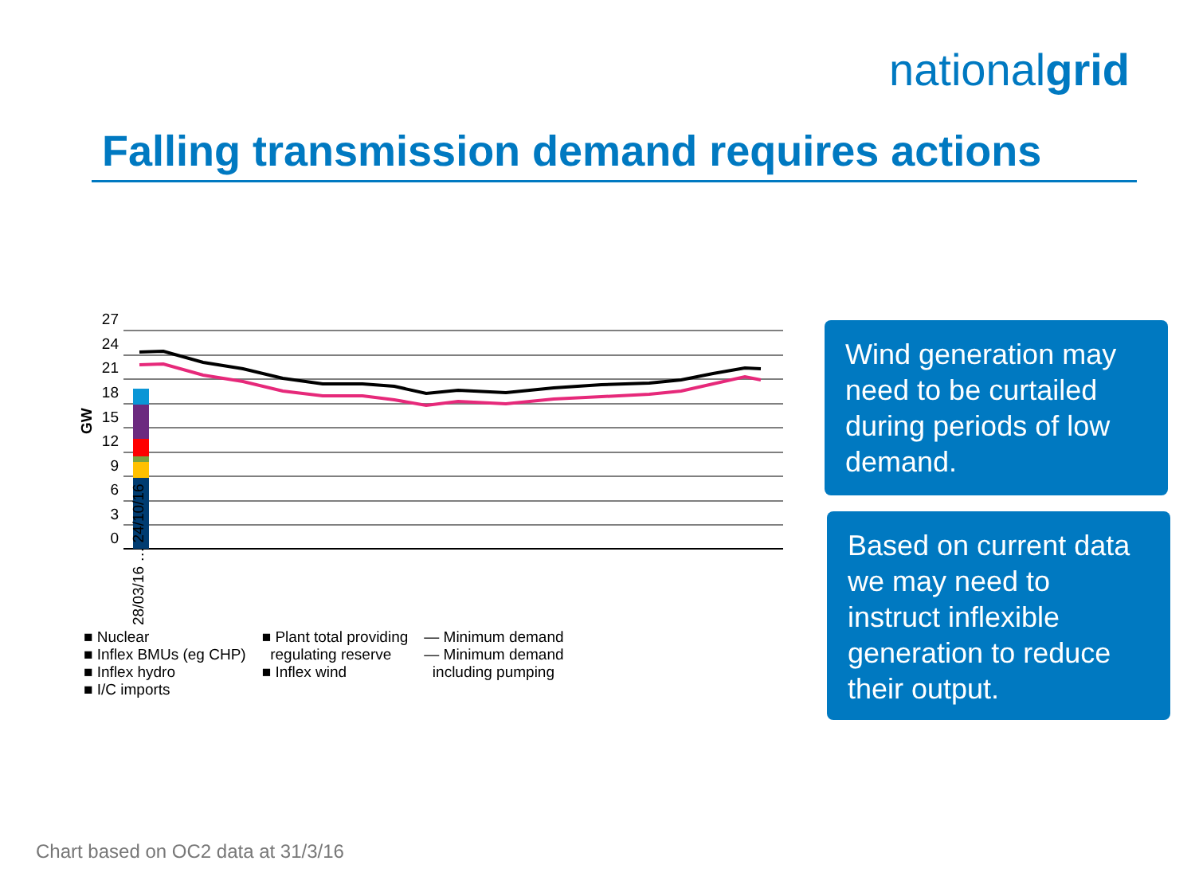nationalgrid
Falling transmission demand requires actions
27
24
21
18
15
12
9
6
3
0
GW
28/03/16 … 24/10/16
■ Nuclear
■ Inflex BMUs (eg CHP)
■ Inflex hydro
■ I/C imports
■ Plant total providing
regulating reserve
■ Inflex wind
— Minimum demand
— Minimum demand
including pumping
Wind generation may need to be curtailed during periods of low demand.
Based on current data we may need to instruct inflexible generation to reduce their output.
Chart based on OC2 data at 31/3/16